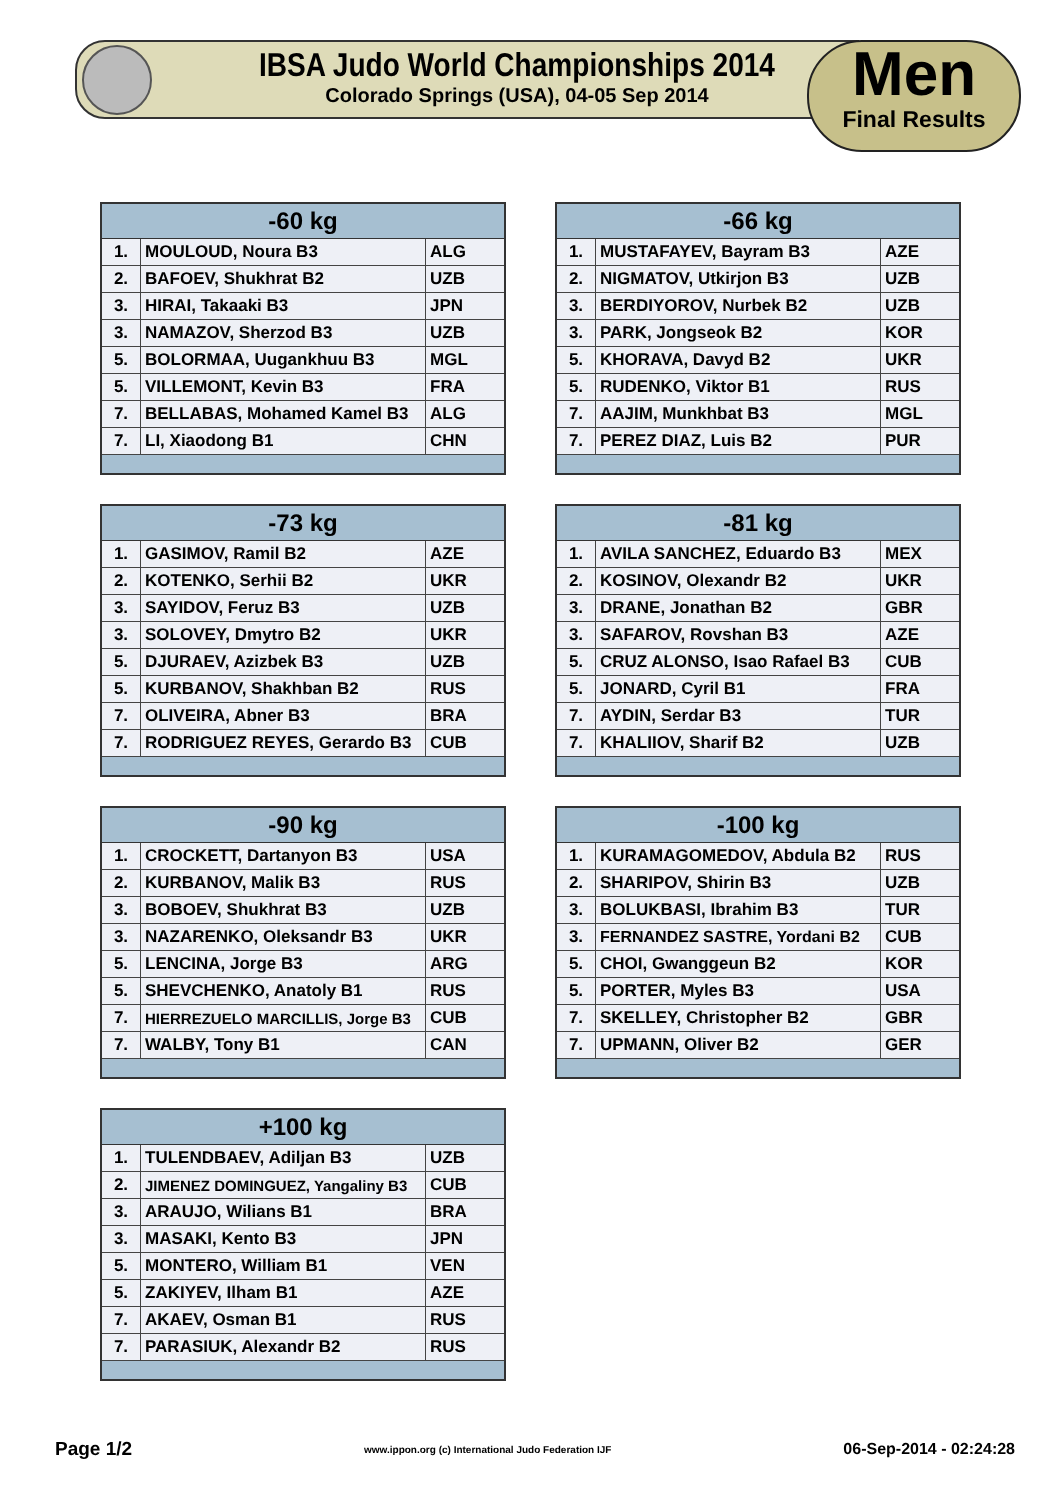IBSA Judo World Championships 2014
Colorado Springs (USA), 04-05 Sep 2014
Men
Final Results
| -60 kg | | |
| --- | --- | --- |
| 1. | MOULOUD, Noura B3 | ALG |
| 2. | BAFOEV, Shukhrat B2 | UZB |
| 3. | HIRAI, Takaaki B3 | JPN |
| 3. | NAMAZOV, Sherzod B3 | UZB |
| 5. | BOLORMAA, Uugankhuu B3 | MGL |
| 5. | VILLEMONT, Kevin B3 | FRA |
| 7. | BELLABAS, Mohamed Kamel B3 | ALG |
| 7. | LI, Xiaodong B1 | CHN |
| -66 kg | | |
| --- | --- | --- |
| 1. | MUSTAFAYEV, Bayram B3 | AZE |
| 2. | NIGMATOV, Utkirjon B3 | UZB |
| 3. | BERDIYOROV, Nurbek B2 | UZB |
| 3. | PARK, Jongseok B2 | KOR |
| 5. | KHORAVA, Davyd B2 | UKR |
| 5. | RUDENKO, Viktor B1 | RUS |
| 7. | AAJIM, Munkhbat B3 | MGL |
| 7. | PEREZ DIAZ, Luis B2 | PUR |
| -73 kg | | |
| --- | --- | --- |
| 1. | GASIMOV, Ramil B2 | AZE |
| 2. | KOTENKO, Serhii B2 | UKR |
| 3. | SAYIDOV, Feruz B3 | UZB |
| 3. | SOLOVEY, Dmytro B2 | UKR |
| 5. | DJURAEV, Azizbek B3 | UZB |
| 5. | KURBANOV, Shakhban B2 | RUS |
| 7. | OLIVEIRA, Abner B3 | BRA |
| 7. | RODRIGUEZ REYES, Gerardo B3 | CUB |
| -81 kg | | |
| --- | --- | --- |
| 1. | AVILA SANCHEZ, Eduardo B3 | MEX |
| 2. | KOSINOV, Olexandr B2 | UKR |
| 3. | DRANE, Jonathan B2 | GBR |
| 3. | SAFAROV, Rovshan B3 | AZE |
| 5. | CRUZ ALONSO, Isao Rafael B3 | CUB |
| 5. | JONARD, Cyril B1 | FRA |
| 7. | AYDIN, Serdar B3 | TUR |
| 7. | KHALIIOV, Sharif B2 | UZB |
| -90 kg | | |
| --- | --- | --- |
| 1. | CROCKETT, Dartanyon B3 | USA |
| 2. | KURBANOV, Malik B3 | RUS |
| 3. | BOBOEV, Shukhrat B3 | UZB |
| 3. | NAZARENKO, Oleksandr B3 | UKR |
| 5. | LENCINA, Jorge B3 | ARG |
| 5. | SHEVCHENKO, Anatoly B1 | RUS |
| 7. | HIERREZUELO MARCILLIS, Jorge B3 | CUB |
| 7. | WALBY, Tony B1 | CAN |
| -100 kg | | |
| --- | --- | --- |
| 1. | KURAMAGOMEDOV, Abdula B2 | RUS |
| 2. | SHARIPOV, Shirin B3 | UZB |
| 3. | BOLUKBASI, Ibrahim B3 | TUR |
| 3. | FERNANDEZ SASTRE, Yordani B2 | CUB |
| 5. | CHOI, Gwanggeun B2 | KOR |
| 5. | PORTER, Myles B3 | USA |
| 7. | SKELLEY, Christopher B2 | GBR |
| 7. | UPMANN, Oliver B2 | GER |
| +100 kg | | |
| --- | --- | --- |
| 1. | TULENDBAEV, Adiljan B3 | UZB |
| 2. | JIMENEZ DOMINGUEZ, Yangaliny B3 | CUB |
| 3. | ARAUJO, Wilians B1 | BRA |
| 3. | MASAKI, Kento B3 | JPN |
| 5. | MONTERO, William B1 | VEN |
| 5. | ZAKIYEV, Ilham B1 | AZE |
| 7. | AKAEV, Osman B1 | RUS |
| 7. | PARASIUK, Alexandr B2 | RUS |
Page 1/2 www.ippon.org (c) International Judo Federation IJF 06-Sep-2014 - 02:24:28